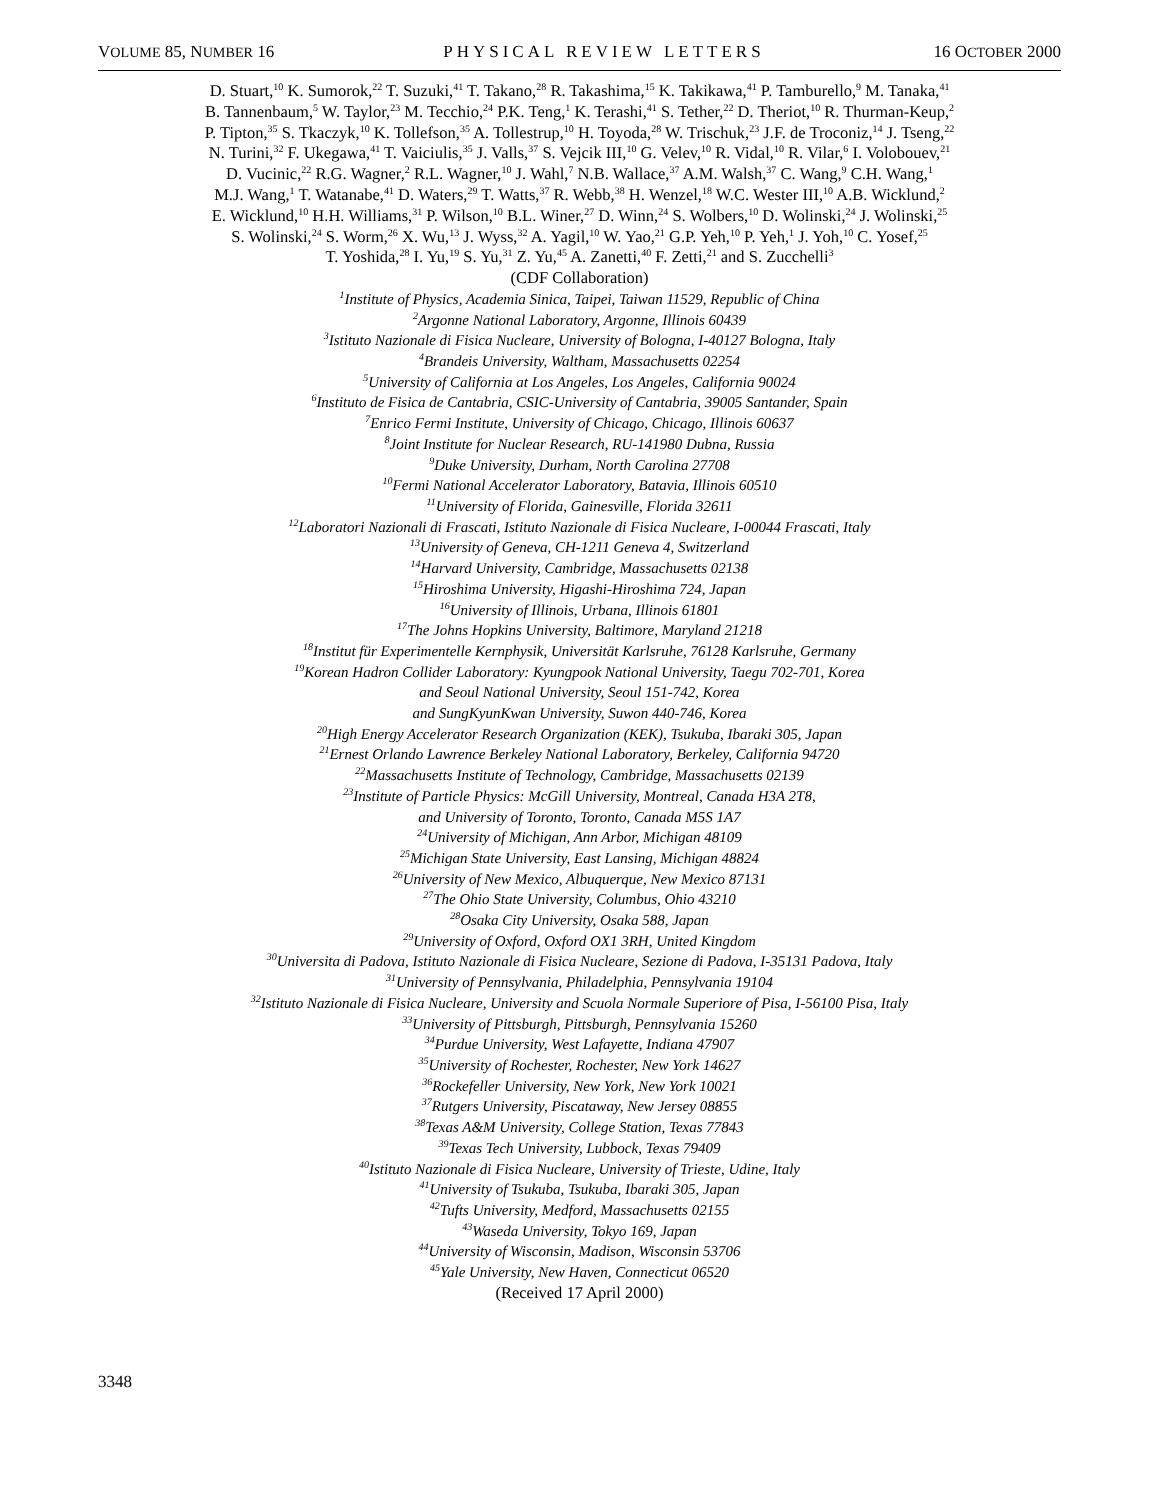VOLUME 85, NUMBER 16 PHYSICAL REVIEW LETTERS 16 OCTOBER 2000
D. Stuart,<sup>10</sup> K. Sumorok,<sup>22</sup> T. Suzuki,<sup>41</sup> T. Takano,<sup>28</sup> R. Takashima,<sup>15</sup> K. Takikawa,<sup>41</sup> P. Tamburello,<sup>9</sup> M. Tanaka,<sup>41</sup>
B. Tannenbaum,<sup>5</sup> W. Taylor,<sup>23</sup> M. Tecchio,<sup>24</sup> P.K. Teng,<sup>1</sup> K. Terashi,<sup>41</sup> S. Tether,<sup>22</sup> D. Theriot,<sup>10</sup> R. Thurman-Keup,<sup>2</sup>
P. Tipton,<sup>35</sup> S. Tkaczyk,<sup>10</sup> K. Tollefson,<sup>35</sup> A. Tollestrup,<sup>10</sup> H. Toyoda,<sup>28</sup> W. Trischuk,<sup>23</sup> J.F. de Troconiz,<sup>14</sup> J. Tseng,<sup>22</sup>
N. Turini,<sup>32</sup> F. Ukegawa,<sup>41</sup> T. Vaiciulis,<sup>35</sup> J. Valls,<sup>37</sup> S. Vejcik III,<sup>10</sup> G. Velev,<sup>10</sup> R. Vidal,<sup>10</sup> R. Vilar,<sup>6</sup> I. Volobouev,<sup>21</sup>
D. Vucinic,<sup>22</sup> R.G. Wagner,<sup>2</sup> R.L. Wagner,<sup>10</sup> J. Wahl,<sup>7</sup> N.B. Wallace,<sup>37</sup> A.M. Walsh,<sup>37</sup> C. Wang,<sup>9</sup> C.H. Wang,<sup>1</sup>
M.J. Wang,<sup>1</sup> T. Watanabe,<sup>41</sup> D. Waters,<sup>29</sup> T. Watts,<sup>37</sup> R. Webb,<sup>38</sup> H. Wenzel,<sup>18</sup> W.C. Wester III,<sup>10</sup> A.B. Wicklund,<sup>2</sup>
E. Wicklund,<sup>10</sup> H.H. Williams,<sup>31</sup> P. Wilson,<sup>10</sup> B.L. Winer,<sup>27</sup> D. Winn,<sup>24</sup> S. Wolbers,<sup>10</sup> D. Wolinski,<sup>24</sup> J. Wolinski,<sup>25</sup>
S. Wolinski,<sup>24</sup> S. Worm,<sup>26</sup> X. Wu,<sup>13</sup> J. Wyss,<sup>32</sup> A. Yagil,<sup>10</sup> W. Yao,<sup>21</sup> G.P. Yeh,<sup>10</sup> P. Yeh,<sup>1</sup> J. Yoh,<sup>10</sup> C. Yosef,<sup>25</sup>
T. Yoshida,<sup>28</sup> I. Yu,<sup>19</sup> S. Yu,<sup>31</sup> Z. Yu,<sup>45</sup> A. Zanetti,<sup>40</sup> F. Zetti,<sup>21</sup> and S. Zucchelli<sup>3</sup>
(CDF Collaboration)
<sup>1</sup> Institute of Physics, Academia Sinica, Taipei, Taiwan 11529, Republic of China
<sup>2</sup> Argonne National Laboratory, Argonne, Illinois 60439
<sup>3</sup> Istituto Nazionale di Fisica Nucleare, University of Bologna, I-40127 Bologna, Italy
<sup>4</sup> Brandeis University, Waltham, Massachusetts 02254
<sup>5</sup> University of California at Los Angeles, Los Angeles, California 90024
<sup>6</sup> Instituto de Fisica de Cantabria, CSIC-University of Cantabria, 39005 Santander, Spain
<sup>7</sup> Enrico Fermi Institute, University of Chicago, Chicago, Illinois 60637
<sup>8</sup> Joint Institute for Nuclear Research, RU-141980 Dubna, Russia
<sup>9</sup> Duke University, Durham, North Carolina 27708
<sup>10</sup> Fermi National Accelerator Laboratory, Batavia, Illinois 60510
<sup>11</sup> University of Florida, Gainesville, Florida 32611
<sup>12</sup> Laboratori Nazionali di Frascati, Istituto Nazionale di Fisica Nucleare, I-00044 Frascati, Italy
<sup>13</sup> University of Geneva, CH-1211 Geneva 4, Switzerland
<sup>14</sup> Harvard University, Cambridge, Massachusetts 02138
<sup>15</sup> Hiroshima University, Higashi-Hiroshima 724, Japan
<sup>16</sup> University of Illinois, Urbana, Illinois 61801
<sup>17</sup> The Johns Hopkins University, Baltimore, Maryland 21218
<sup>18</sup> Institut für Experimentelle Kernphysik, Universität Karlsruhe, 76128 Karlsruhe, Germany
<sup>19</sup> Korean Hadron Collider Laboratory: Kyungpook National University, Taegu 702-701, Korea
and Seoul National University, Seoul 151-742, Korea
and SungKyunKwan University, Suwon 440-746, Korea
<sup>20</sup> High Energy Accelerator Research Organization (KEK), Tsukuba, Ibaraki 305, Japan
<sup>21</sup> Ernest Orlando Lawrence Berkeley National Laboratory, Berkeley, California 94720
<sup>22</sup> Massachusetts Institute of Technology, Cambridge, Massachusetts 02139
<sup>23</sup> Institute of Particle Physics: McGill University, Montreal, Canada H3A 2T8,
and University of Toronto, Toronto, Canada M5S 1A7
<sup>24</sup> University of Michigan, Ann Arbor, Michigan 48109
<sup>25</sup> Michigan State University, East Lansing, Michigan 48824
<sup>26</sup> University of New Mexico, Albuquerque, New Mexico 87131
<sup>27</sup> The Ohio State University, Columbus, Ohio 43210
<sup>28</sup> Osaka City University, Osaka 588, Japan
<sup>29</sup> University of Oxford, Oxford OX1 3RH, United Kingdom
<sup>30</sup> Universita di Padova, Istituto Nazionale di Fisica Nucleare, Sezione di Padova, I-35131 Padova, Italy
<sup>31</sup> University of Pennsylvania, Philadelphia, Pennsylvania 19104
<sup>32</sup> Istituto Nazionale di Fisica Nucleare, University and Scuola Normale Superiore of Pisa, I-56100 Pisa, Italy
<sup>33</sup> University of Pittsburgh, Pittsburgh, Pennsylvania 15260
<sup>34</sup> Purdue University, West Lafayette, Indiana 47907
<sup>35</sup> University of Rochester, Rochester, New York 14627
<sup>36</sup> Rockefeller University, New York, New York 10021
<sup>37</sup> Rutgers University, Piscataway, New Jersey 08855
<sup>38</sup> Texas A&M University, College Station, Texas 77843
<sup>39</sup> Texas Tech University, Lubbock, Texas 79409
<sup>40</sup> Istituto Nazionale di Fisica Nucleare, University of Trieste, Udine, Italy
<sup>41</sup> University of Tsukuba, Tsukuba, Ibaraki 305, Japan
<sup>42</sup> Tufts University, Medford, Massachusetts 02155
<sup>43</sup> Waseda University, Tokyo 169, Japan
<sup>44</sup> University of Wisconsin, Madison, Wisconsin 53706
<sup>45</sup> Yale University, New Haven, Connecticut 06520
(Received 17 April 2000)
3348